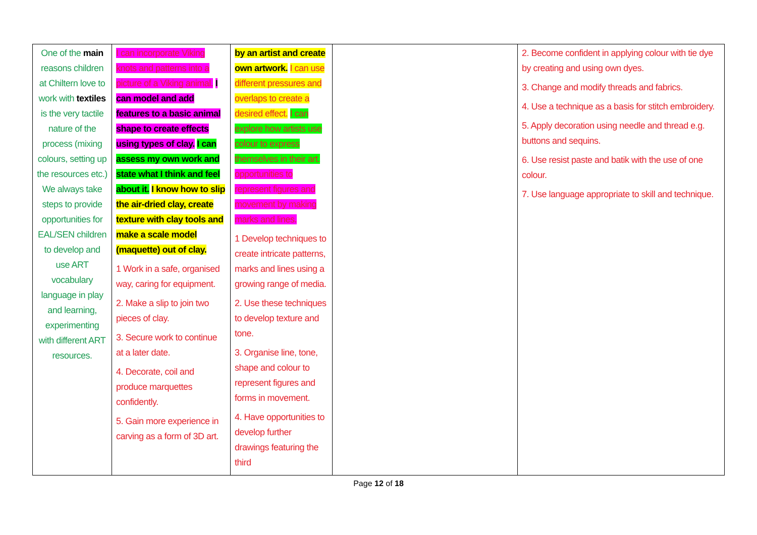| One of the main reasons children at Chiltern love to work with textiles is the very tactile nature of the process (mixing colours, setting up the resources etc.) We always take steps to provide opportunities for EAL/SEN children to develop and use ART vocabulary language in play and learning, experimenting with different ART resources. | I can incorporate Viking knots and patterns into a picture of a Viking animal. I can model and add features to a basic animal shape to create effects using types of clay. I can assess my own work and state what I think and feel about it. I know how to slip the air-dried clay, create texture with clay tools and make a scale model (maquette) out of clay. 1 Work in a safe, organised way, caring for equipment. 2. Make a slip to join two pieces of clay. 3. Secure work to continue at a later date. 4. Decorate, coil and produce marquettes confidently. 5. Gain more experience in carving as a form of 3D art. | by an artist and create own artwork. I can use different pressures and overlaps to create a desired effect. I can explore how artists use colour to express themselves in their art. opportunities to represent figures and movement by making marks and lines. 1 Develop techniques to create intricate patterns, marks and lines using a growing range of media. 2. Use these techniques to develop texture and tone. 3. Organise line, tone, shape and colour to represent figures and forms in movement. 4. Have opportunities to develop further drawings featuring the third | | 2. Become confident in applying colour with tie dye by creating and using own dyes. 3. Change and modify threads and fabrics. 4. Use a technique as a basis for stitch embroidery. 5. Apply decoration using needle and thread e.g. buttons and sequins. 6. Use resist paste and batik with the use of one colour. 7. Use language appropriate to skill and technique. |
Page 12 of 18